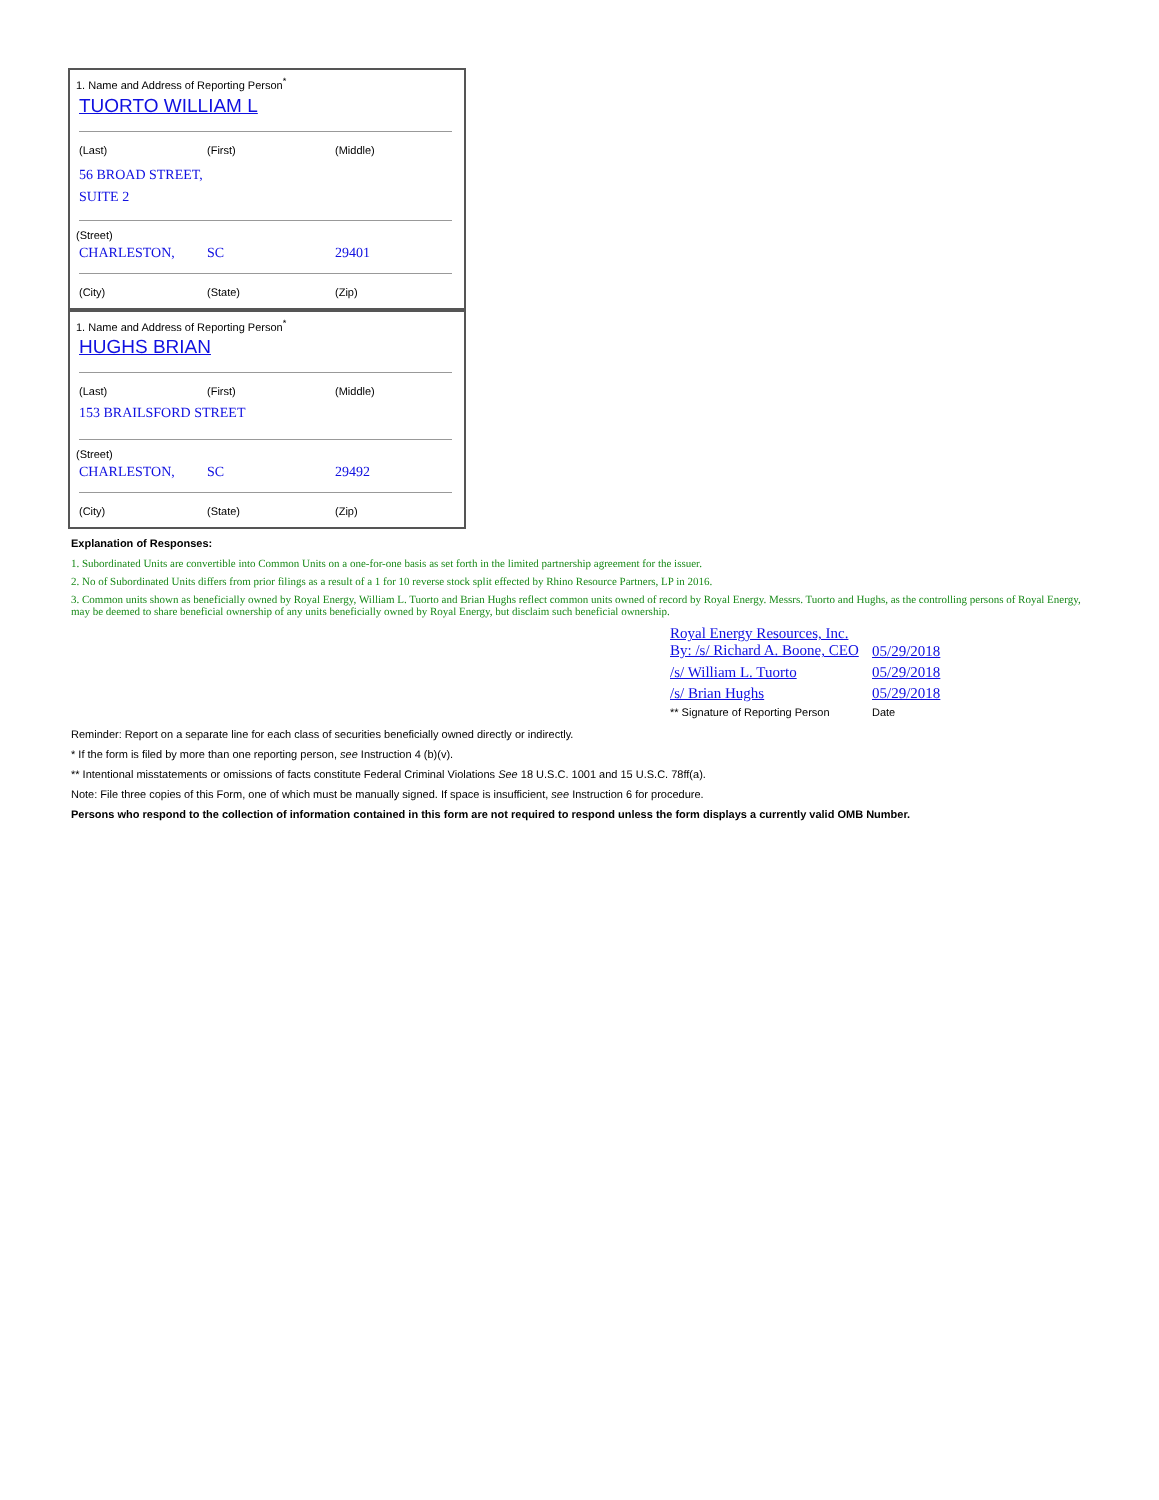1. Name and Address of Reporting Person<sup>*</sup>
TUORTO WILLIAM L
(Last) (First) (Middle)
56 BROAD STREET,
SUITE 2
(Street)
CHARLESTON, SC 29401
(City) (State) (Zip)
1. Name and Address of Reporting Person<sup>*</sup>
HUGHS BRIAN
(Last) (First) (Middle)
153 BRAILSFORD STREET
(Street)
CHARLESTON, SC 29492
(City) (State) (Zip)
Explanation of Responses:
1. Subordinated Units are convertible into Common Units on a one-for-one basis as set forth in the limited partnership agreement for the issuer.
2. No of Subordinated Units differs from prior filings as a result of a 1 for 10 reverse stock split effected by Rhino Resource Partners, LP in 2016.
3. Common units shown as beneficially owned by Royal Energy, William L. Tuorto and Brian Hughs reflect common units owned of record by Royal Energy. Messrs. Tuorto and Hughs, as the controlling persons of Royal Energy, may be deemed to share beneficial ownership of any units beneficially owned by Royal Energy, but disclaim such beneficial ownership.
| Royal Energy Resources, Inc. By: /s/ Richard A. Boone, CEO | 05/29/2018 |
| /s/ William L. Tuorto | 05/29/2018 |
| /s/ Brian Hughs | 05/29/2018 |
| ** Signature of Reporting Person | Date |
Reminder: Report on a separate line for each class of securities beneficially owned directly or indirectly.
* If the form is filed by more than one reporting person, see Instruction 4 (b)(v).
** Intentional misstatements or omissions of facts constitute Federal Criminal Violations See 18 U.S.C. 1001 and 15 U.S.C. 78ff(a).
Note: File three copies of this Form, one of which must be manually signed. If space is insufficient, see Instruction 6 for procedure.
Persons who respond to the collection of information contained in this form are not required to respond unless the form displays a currently valid OMB Number.